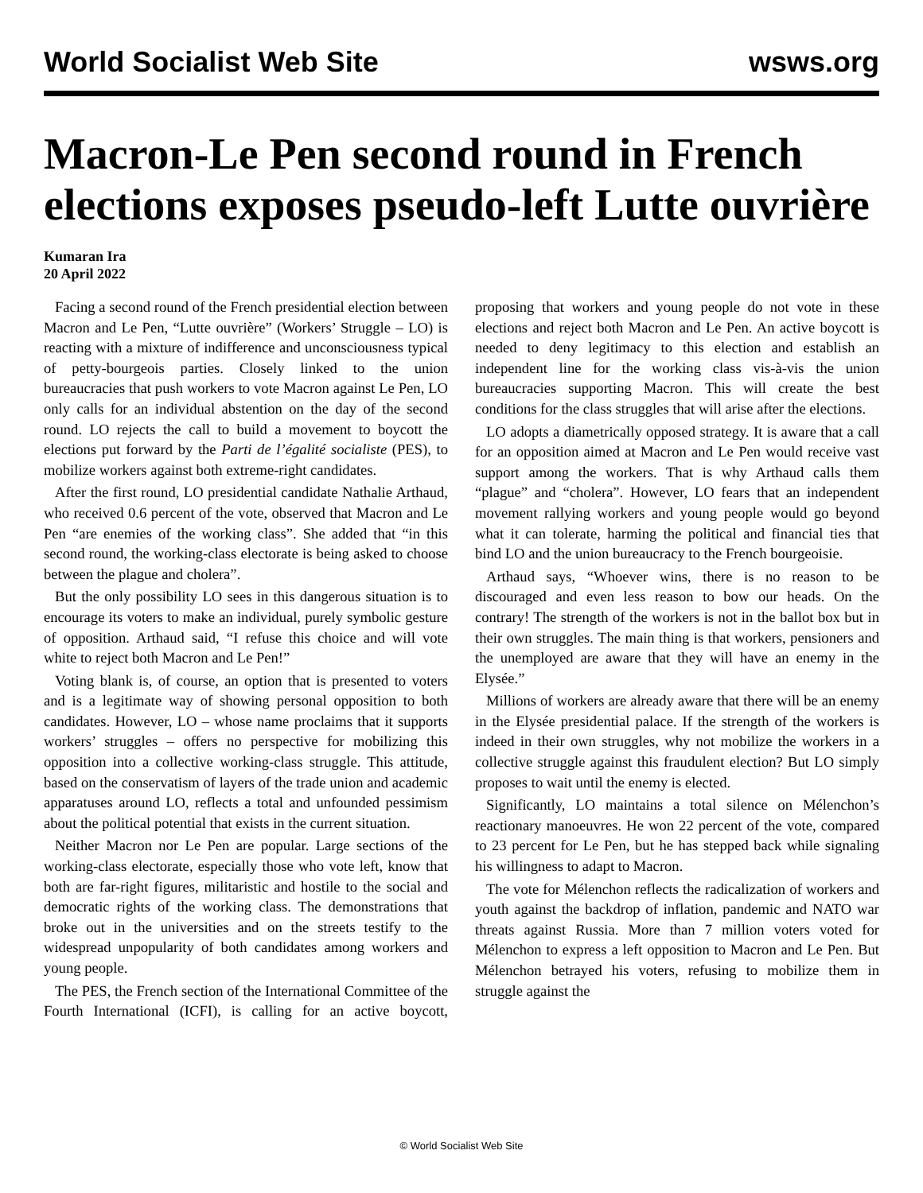World Socialist Web Site wsws.org
Macron-Le Pen second round in French elections exposes pseudo-left Lutte ouvrière
Kumaran Ira
20 April 2022
Facing a second round of the French presidential election between Macron and Le Pen, “Lutte ouvrière” (Workers’ Struggle – LO) is reacting with a mixture of indifference and unconsciousness typical of petty-bourgeois parties. Closely linked to the union bureaucracies that push workers to vote Macron against Le Pen, LO only calls for an individual abstention on the day of the second round. LO rejects the call to build a movement to boycott the elections put forward by the Parti de l’égalité socialiste (PES), to mobilize workers against both extreme-right candidates.
After the first round, LO presidential candidate Nathalie Arthaud, who received 0.6 percent of the vote, observed that Macron and Le Pen “are enemies of the working class”. She added that “in this second round, the working-class electorate is being asked to choose between the plague and cholera”.
But the only possibility LO sees in this dangerous situation is to encourage its voters to make an individual, purely symbolic gesture of opposition. Arthaud said, “I refuse this choice and will vote white to reject both Macron and Le Pen!”
Voting blank is, of course, an option that is presented to voters and is a legitimate way of showing personal opposition to both candidates. However, LO – whose name proclaims that it supports workers’ struggles – offers no perspective for mobilizing this opposition into a collective working-class struggle. This attitude, based on the conservatism of layers of the trade union and academic apparatuses around LO, reflects a total and unfounded pessimism about the political potential that exists in the current situation.
Neither Macron nor Le Pen are popular. Large sections of the working-class electorate, especially those who vote left, know that both are far-right figures, militaristic and hostile to the social and democratic rights of the working class. The demonstrations that broke out in the universities and on the streets testify to the widespread unpopularity of both candidates among workers and young people.
The PES, the French section of the International Committee of the Fourth International (ICFI), is calling for an active boycott, proposing that workers and young people do not vote in these elections and reject both Macron and Le Pen. An active boycott is needed to deny legitimacy to this election and establish an independent line for the working class vis-à-vis the union bureaucracies supporting Macron. This will create the best conditions for the class struggles that will arise after the elections.
LO adopts a diametrically opposed strategy. It is aware that a call for an opposition aimed at Macron and Le Pen would receive vast support among the workers. That is why Arthaud calls them “plague” and “cholera”. However, LO fears that an independent movement rallying workers and young people would go beyond what it can tolerate, harming the political and financial ties that bind LO and the union bureaucracy to the French bourgeoisie.
Arthaud says, “Whoever wins, there is no reason to be discouraged and even less reason to bow our heads. On the contrary! The strength of the workers is not in the ballot box but in their own struggles. The main thing is that workers, pensioners and the unemployed are aware that they will have an enemy in the Elysée.”
Millions of workers are already aware that there will be an enemy in the Elysée presidential palace. If the strength of the workers is indeed in their own struggles, why not mobilize the workers in a collective struggle against this fraudulent election? But LO simply proposes to wait until the enemy is elected.
Significantly, LO maintains a total silence on Mélenchon’s reactionary manoeuvres. He won 22 percent of the vote, compared to 23 percent for Le Pen, but he has stepped back while signaling his willingness to adapt to Macron.
The vote for Mélenchon reflects the radicalization of workers and youth against the backdrop of inflation, pandemic and NATO war threats against Russia. More than 7 million voters voted for Mélenchon to express a left opposition to Macron and Le Pen. But Mélenchon betrayed his voters, refusing to mobilize them in struggle against the
© World Socialist Web Site